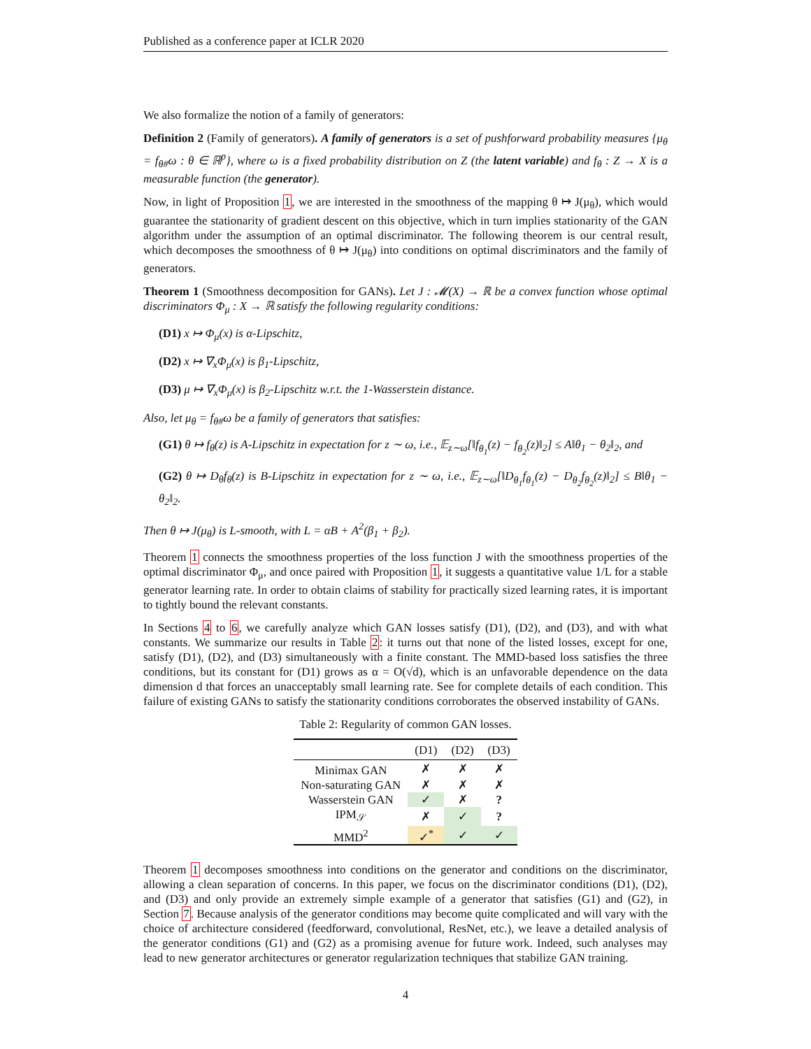Published as a conference paper at ICLR 2020
We also formalize the notion of a family of generators:
Definition 2 (Family of generators). A family of generators is a set of pushforward probability measures {μ<sub>θ</sub> = f<sub>θ#</sub>ω : θ ∈ ℝ<sup>p</sup>}, where ω is a fixed probability distribution on Z (the latent variable) and f<sub>θ</sub> : Z → X is a measurable function (the generator).
Now, in light of Proposition 1, we are interested in the smoothness of the mapping θ ↦ J(μ<sub>θ</sub>), which would guarantee the stationarity of gradient descent on this objective, which in turn implies stationarity of the GAN algorithm under the assumption of an optimal discriminator. The following theorem is our central result, which decomposes the smoothness of θ ↦ J(μ<sub>θ</sub>) into conditions on optimal discriminators and the family of generators.
Theorem 1 (Smoothness decomposition for GANs). Let J : 𝓜(X) → ℝ be a convex function whose optimal discriminators Φ<sub>μ</sub> : X → ℝ satisfy the following regularity conditions:
(D1) x ↦ Φ<sub>μ</sub>(x) is α-Lipschitz,
(D2) x ↦ ∇<sub>x</sub>Φ<sub>μ</sub>(x) is β<sub>1</sub>-Lipschitz,
(D3) μ ↦ ∇<sub>x</sub>Φ<sub>μ</sub>(x) is β<sub>2</sub>-Lipschitz w.r.t. the 1-Wasserstein distance.
Also, let μ<sub>θ</sub> = f<sub>θ#</sub>ω be a family of generators that satisfies:
(G1) θ ↦ f<sub>θ</sub>(z) is A-Lipschitz in expectation for z ∼ ω, i.e., 𝔼<sub>z∼ω</sub>[‖f<sub>θ<sub>1</sub></sub>(z) − f<sub>θ<sub>2</sub></sub>(z)‖<sub>2</sub>] ≤ A‖θ<sub>1</sub> − θ<sub>2</sub>‖<sub>2</sub>, and
(G2) θ ↦ D<sub>θ</sub>f<sub>θ</sub>(z) is B-Lipschitz in expectation for z ∼ ω, i.e., 𝔼<sub>z∼ω</sub>[‖D<sub>θ<sub>1</sub></sub>f<sub>θ<sub>1</sub></sub>(z) − D<sub>θ<sub>2</sub></sub>f<sub>θ<sub>2</sub></sub>(z)‖<sub>2</sub>] ≤ B‖θ<sub>1</sub> − θ<sub>2</sub>‖<sub>2</sub>.
Then θ ↦ J(μ<sub>θ</sub>) is L-smooth, with L = αB + A<sup>2</sup>(β<sub>1</sub> + β<sub>2</sub>).
Theorem 1 connects the smoothness properties of the loss function J with the smoothness properties of the optimal discriminator Φ<sub>μ</sub>, and once paired with Proposition 1, it suggests a quantitative value 1/L for a stable generator learning rate. In order to obtain claims of stability for practically sized learning rates, it is important to tightly bound the relevant constants.
In Sections 4 to 6, we carefully analyze which GAN losses satisfy (D1), (D2), and (D3), and with what constants. We summarize our results in Table 2: it turns out that none of the listed losses, except for one, satisfy (D1), (D2), and (D3) simultaneously with a finite constant. The MMD-based loss satisfies the three conditions, but its constant for (D1) grows as α = O(√d), which is an unfavorable dependence on the data dimension d that forces an unacceptably small learning rate. See for complete details of each condition. This failure of existing GANs to satisfy the stationarity conditions corroborates the observed instability of GANs.
Table 2: Regularity of common GAN losses.
| | (D1) | (D2) | (D3) |
| --- | --- | --- | --- |
| Minimax GAN | ✗ | ✗ | ✗ |
| Non-saturating GAN | ✗ | ✗ | ✗ |
| Wasserstein GAN | ✓ | ✗ | ? |
| IPM<sub>𝒮</sub> | ✗ | ✓ | ? |
| MMD<sup>2</sup> | ✓<sup>*</sup> | ✓ | ✓ |
Theorem 1 decomposes smoothness into conditions on the generator and conditions on the discriminator, allowing a clean separation of concerns. In this paper, we focus on the discriminator conditions (D1), (D2), and (D3) and only provide an extremely simple example of a generator that satisfies (G1) and (G2), in Section 7. Because analysis of the generator conditions may become quite complicated and will vary with the choice of architecture considered (feedforward, convolutional, ResNet, etc.), we leave a detailed analysis of the generator conditions (G1) and (G2) as a promising avenue for future work. Indeed, such analyses may lead to new generator architectures or generator regularization techniques that stabilize GAN training.
4